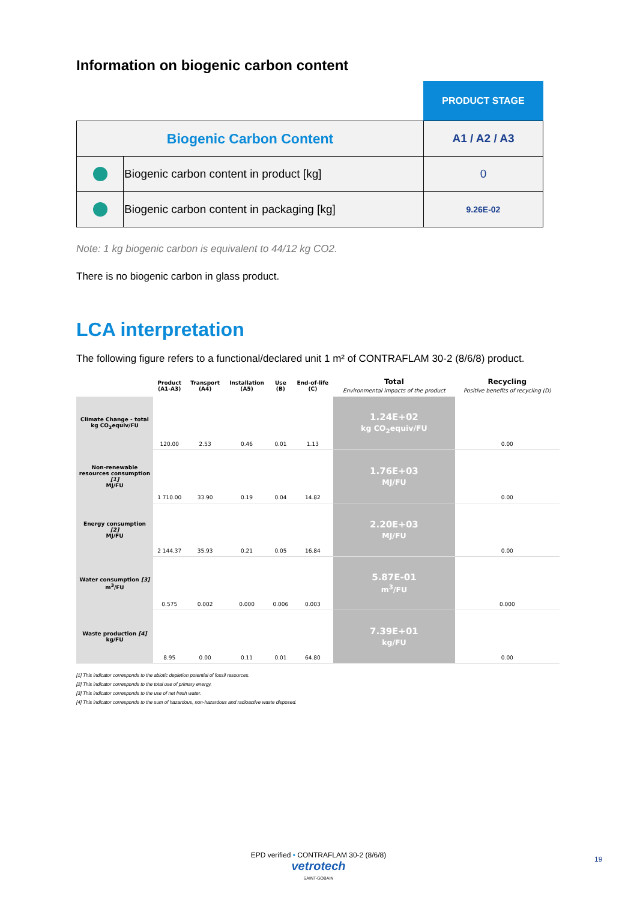Information on biogenic carbon content
PRODUCT STAGE
| Biogenic Carbon Content | | A1 / A2 / A3 |
| | Biogenic carbon content in product [kg] | 0 |
| | Biogenic carbon content in packaging [kg] | 9.26E-02 |
Note: 1 kg biogenic carbon is equivalent to 44/12 kg CO2.
There is no biogenic carbon in glass product.
LCA interpretation
The following figure refers to a functional/declared unit 1 m² of CONTRAFLAM 30-2 (8/6/8) product.
| | Product (A1-A3) | Transport (A4) | Installation (A5) | Use (B) | End-of-life (C) | Total Environmental impacts of the product | Recycling Positive benefits of recycling (D) |
| --- | --- | --- | --- | --- | --- | --- | --- |
| Climate Change - total kg CO<sub>2</sub>equiv/FU | 120.00 | 2.53 | 0.46 | 0.01 | 1.13 | 1.24E+02 kg CO<sub>2</sub>equiv/FU | 0.00 |
| Non-renewable resources consumption [1] MJ/FU | 1 710.00 | 33.90 | 0.19 | 0.04 | 14.82 | 1.76E+03 MJ/FU | 0.00 |
| Energy consumption [2] MJ/FU | 2 144.37 | 35.93 | 0.21 | 0.05 | 16.84 | 2.20E+03 MJ/FU | 0.00 |
| Water consumption [3] m<sup>3</sup>/FU | 0.575 | 0.002 | 0.000 | 0.006 | 0.003 | 5.87E-01 m<sup>3</sup>/FU | 0.000 |
| Waste production [4] kg/FU | 8.95 | 0.00 | 0.11 | 0.01 | 64.80 | 7.39E+01 kg/FU | 0.00 |
[1] This indicator corresponds to the abiotic depletion potential of fossil resources.
[2] This indicator corresponds to the total use of primary energy.
[3] This indicator corresponds to the use of net fresh water.
[4] This indicator corresponds to the sum of hazardous, non-hazardous and radioactive waste disposed.
EPD verified • CONTRAFLAM 30-2 (8/6/8)
vetrotech
SAINT-GOBAIN
19